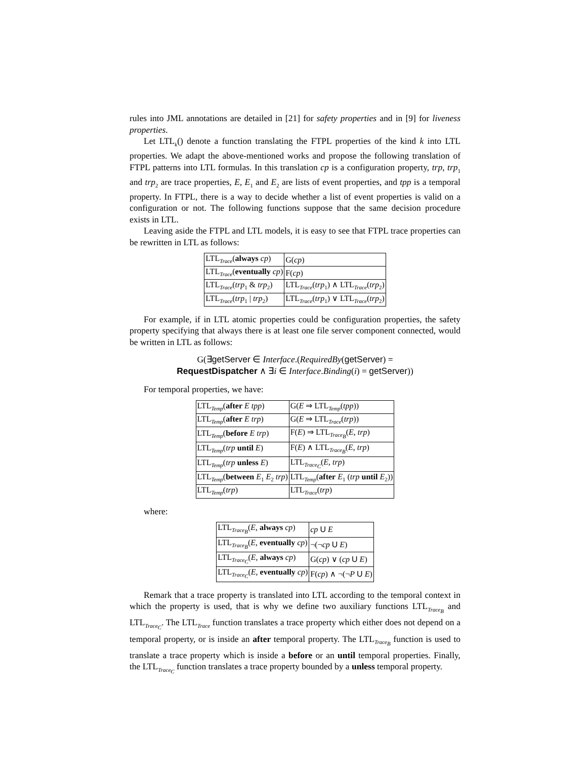rules into JML annotations are detailed in [21] for safety properties and in [9] for liveness properties.
Let LTL<sub>k</sub>() denote a function translating the FTPL properties of the kind k into LTL properties. We adapt the above-mentioned works and propose the following translation of FTPL patterns into LTL formulas. In this translation cp is a configuration property, trp, trp<sub>1</sub> and trp<sub>2</sub> are trace properties, E, E<sub>1</sub> and E<sub>2</sub> are lists of event properties, and tpp is a temporal property. In FTPL, there is a way to decide whether a list of event properties is valid on a configuration or not. The following functions suppose that the same decision procedure exists in LTL.
Leaving aside the FTPL and LTL models, it is easy to see that FTPL trace properties can be rewritten in LTL as follows:
| LTL<sub>Trace</sub>( always cp ) | G( cp ) |
| LTL<sub>Trace</sub>( eventually cp ) | F( cp ) |
| LTL<sub>Trace</sub>( trp<sub>1</sub> & trp<sub>2</sub>) | LTL<sub>Trace</sub>( trp<sub>1</sub>) ∧ LTL<sub>Trace</sub>( trp<sub>2</sub>) |
| LTL<sub>Trace</sub>( trp<sub>1</sub> / trp<sub>2</sub>) | LTL<sub>Trace</sub>( trp<sub>1</sub>) ∨ LTL<sub>Trace</sub>( trp<sub>2</sub>) |
For example, if in LTL atomic properties could be configuration properties, the safety property specifying that always there is at least one file server component connected, would be written in LTL as follows:
G(∃getServer ∈ Interface.(RequiredBy(getServer) =
RequestDispatcher ∧ ∃i ∈ Interface.Binding(i) = getServer))
For temporal properties, we have:
| LTL<sub>Temp</sub>( after E tpp ) | G( E ⇒ LTL<sub>Temp</sub>( tpp )) |
| LTL<sub>Temp</sub>( after E trp ) | G( E ⇒ LTL<sub>Trace</sub>( trp )) |
| LTL<sub>Temp</sub>( before E trp ) | F( E ) ⇒ LTL<sub>Trace<sub>B</sub></sub>( E , trp ) |
| LTL<sub>Temp</sub>( trp until E ) | F( E ) ∧ LTL<sub>Trace<sub>B</sub></sub>( E , trp ) |
| LTL<sub>Temp</sub>( trp unless E ) | LTL<sub>Trace<sub>C</sub></sub>( E , trp ) |
| LTL<sub>Temp</sub>( between E<sub>1</sub> E<sub>2</sub> trp ) | LTL<sub>Temp</sub>( after E<sub>1</sub> ( trp until E<sub>2</sub>)) |
| LTL<sub>Temp</sub>( trp ) | LTL<sub>Trace</sub>( trp ) |
where:
| LTL<sub>Trace<sub>B</sub></sub>( E , always cp ) | cp U E |
| LTL<sub>Trace<sub>B</sub></sub>( E , eventually cp ) | ¬(¬ cp U E ) |
| LTL<sub>Trace<sub>C</sub></sub>( E , always cp ) | G( cp ) ∨ ( cp U E ) |
| LTL<sub>Trace<sub>C</sub></sub>( E , eventually cp ) | F( cp ) ∧ ¬(¬ P U E ) |
Remark that a trace property is translated into LTL according to the temporal context in which the property is used, that is why we define two auxiliary functions LTL<sub>Trace<sub>B</sub></sub> and LTL<sub>Trace<sub>C</sub></sub>. The LTL<sub>Trace</sub> function translates a trace property which either does not depend on a temporal property, or is inside an after temporal property. The LTL<sub>Trace<sub>B</sub></sub> function is used to translate a trace property which is inside a before or an until temporal properties. Finally, the LTL<sub>Trace<sub>C</sub></sub> function translates a trace property bounded by a unless temporal property.